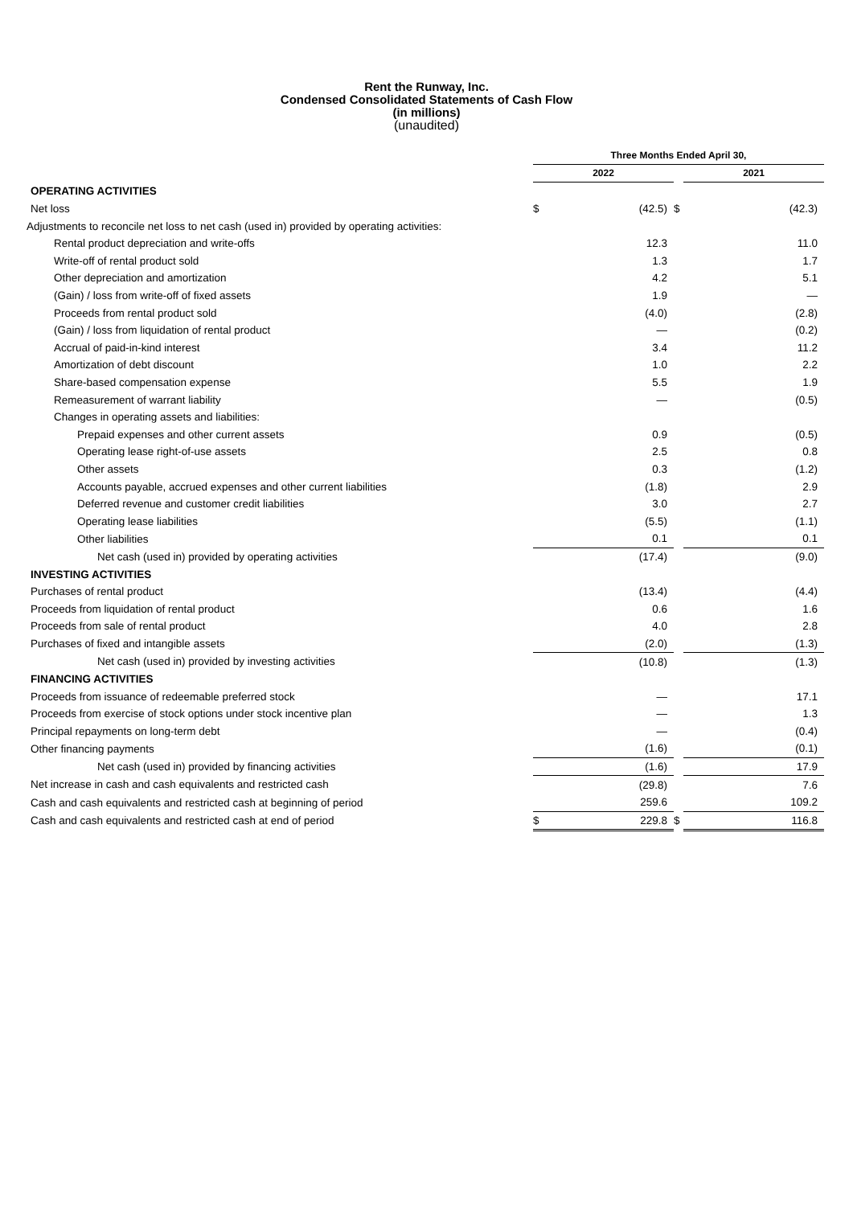Rent the Runway, Inc.
Condensed Consolidated Statements of Cash Flow
(in millions)
(unaudited)
| | Three Months Ended April 30, | | | | |
| | 2022 | | | 2021 | |
| OPERATING ACTIVITIES | | | | | |
| Net loss | $ | (42.5) | $ | | (42.3) |
| Adjustments to reconcile net loss to net cash (used in) provided by operating activities: | | | | | |
| Rental product depreciation and write-offs | | 12.3 | | | 11.0 |
| Write-off of rental product sold | | 1.3 | | | 1.7 |
| Other depreciation and amortization | | 4.2 | | | 5.1 |
| (Gain) / loss from write-off of fixed assets | | 1.9 | | | — |
| Proceeds from rental product sold | | (4.0) | | | (2.8) |
| (Gain) / loss from liquidation of rental product | | — | | | (0.2) |
| Accrual of paid-in-kind interest | | 3.4 | | | 11.2 |
| Amortization of debt discount | | 1.0 | | | 2.2 |
| Share-based compensation expense | | 5.5 | | | 1.9 |
| Remeasurement of warrant liability | | — | | | (0.5) |
| Changes in operating assets and liabilities: | | | | | |
| Prepaid expenses and other current assets | | 0.9 | | | (0.5) |
| Operating lease right-of-use assets | | 2.5 | | | 0.8 |
| Other assets | | 0.3 | | | (1.2) |
| Accounts payable, accrued expenses and other current liabilities | | (1.8) | | | 2.9 |
| Deferred revenue and customer credit liabilities | | 3.0 | | | 2.7 |
| Operating lease liabilities | | (5.5) | | | (1.1) |
| Other liabilities | | 0.1 | | | 0.1 |
| Net cash (used in) provided by operating activities | | (17.4) | | | (9.0) |
| INVESTING ACTIVITIES | | | | | |
| Purchases of rental product | | (13.4) | | | (4.4) |
| Proceeds from liquidation of rental product | | 0.6 | | | 1.6 |
| Proceeds from sale of rental product | | 4.0 | | | 2.8 |
| Purchases of fixed and intangible assets | | (2.0) | | | (1.3) |
| Net cash (used in) provided by investing activities | | (10.8) | | | (1.3) |
| FINANCING ACTIVITIES | | | | | |
| Proceeds from issuance of redeemable preferred stock | | — | | | 17.1 |
| Proceeds from exercise of stock options under stock incentive plan | | — | | | 1.3 |
| Principal repayments on long-term debt | | — | | | (0.4) |
| Other financing payments | | (1.6) | | | (0.1) |
| Net cash (used in) provided by financing activities | | (1.6) | | | 17.9 |
| Net increase in cash and cash equivalents and restricted cash | | (29.8) | | | 7.6 |
| Cash and cash equivalents and restricted cash at beginning of period | | 259.6 | | | 109.2 |
| Cash and cash equivalents and restricted cash at end of period | $ | 229.8 | $ | | 116.8 |